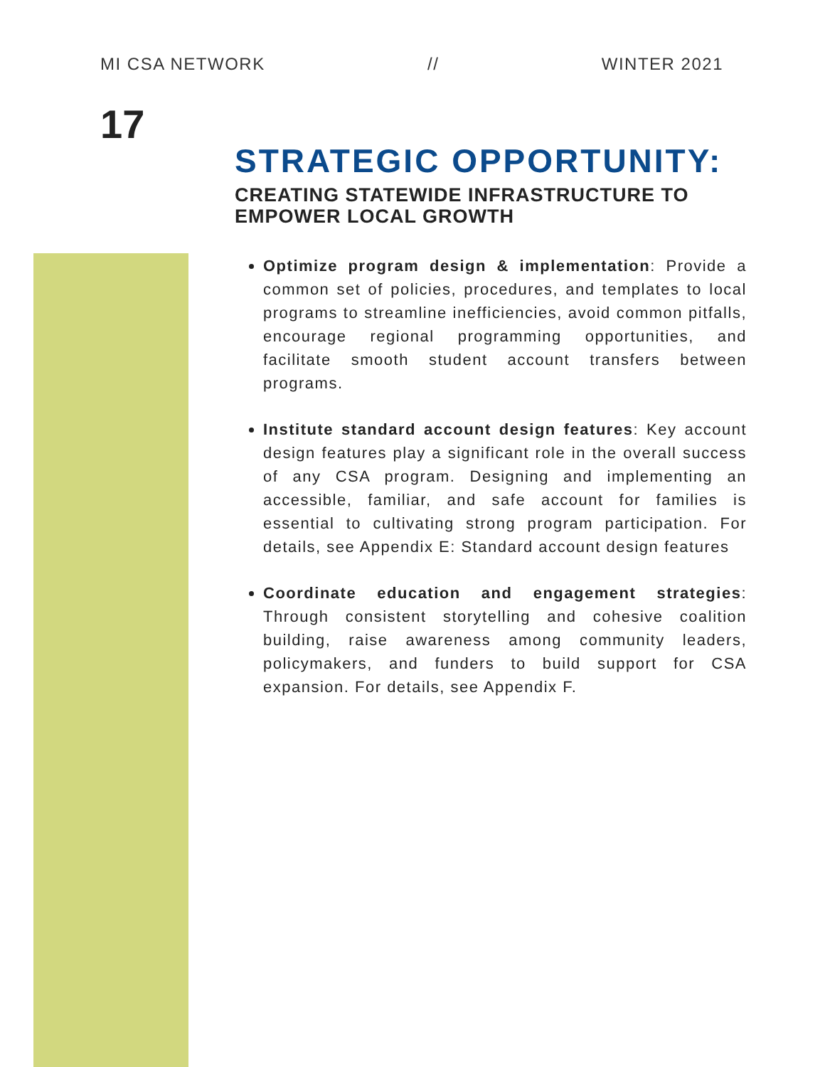MI CSA NETWORK // WINTER 2021
17
STRATEGIC OPPORTUNITY:
CREATING STATEWIDE INFRASTRUCTURE TO EMPOWER LOCAL GROWTH
Optimize program design & implementation: Provide a common set of policies, procedures, and templates to local programs to streamline inefficiencies, avoid common pitfalls, encourage regional programming opportunities, and facilitate smooth student account transfers between programs.
Institute standard account design features: Key account design features play a significant role in the overall success of any CSA program. Designing and implementing an accessible, familiar, and safe account for families is essential to cultivating strong program participation. For details, see Appendix E: Standard account design features
Coordinate education and engagement strategies: Through consistent storytelling and cohesive coalition building, raise awareness among community leaders, policymakers, and funders to build support for CSA expansion. For details, see Appendix F.